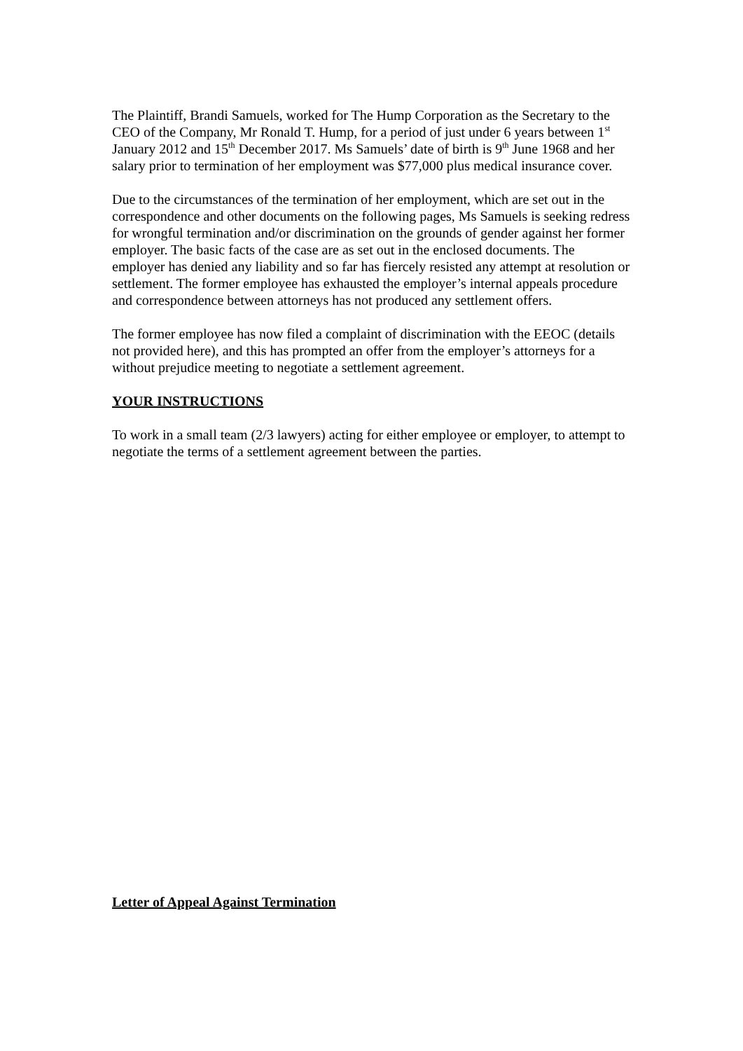The Plaintiff, Brandi Samuels, worked for The Hump Corporation as the Secretary to the CEO of the Company, Mr Ronald T. Hump, for a period of just under 6 years between 1<sup>st</sup> January 2012 and 15<sup>th</sup> December 2017. Ms Samuels’ date of birth is 9<sup>th</sup> June 1968 and her salary prior to termination of her employment was $77,000 plus medical insurance cover.
Due to the circumstances of the termination of her employment, which are set out in the correspondence and other documents on the following pages, Ms Samuels is seeking redress for wrongful termination and/or discrimination on the grounds of gender against her former employer. The basic facts of the case are as set out in the enclosed documents. The employer has denied any liability and so far has fiercely resisted any attempt at resolution or settlement. The former employee has exhausted the employer’s internal appeals procedure and correspondence between attorneys has not produced any settlement offers.
The former employee has now filed a complaint of discrimination with the EEOC (details not provided here), and this has prompted an offer from the employer’s attorneys for a without prejudice meeting to negotiate a settlement agreement.
YOUR INSTRUCTIONS
To work in a small team (2/3 lawyers) acting for either employee or employer, to attempt to negotiate the terms of a settlement agreement between the parties.
Letter of Appeal Against Termination